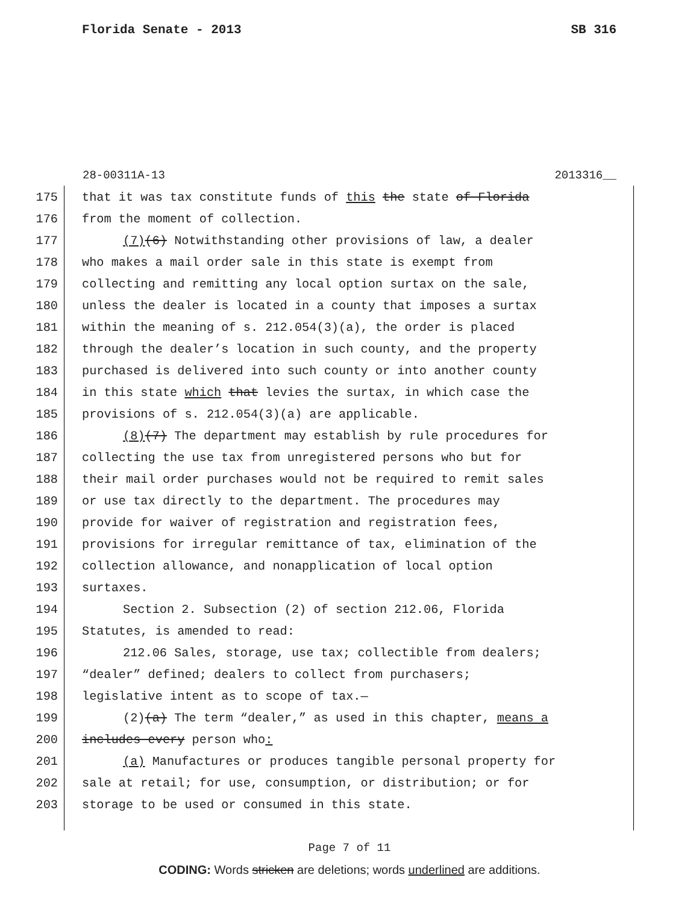Florida Senate - 2013 SB 316
28-00311A-13 2013316__
175 that it was tax constitute funds of this the state of Florida
176 from the moment of collection.
177 (7)(6) Notwithstanding other provisions of law, a dealer
178 who makes a mail order sale in this state is exempt from
179 collecting and remitting any local option surtax on the sale,
180 unless the dealer is located in a county that imposes a surtax
181 within the meaning of s. 212.054(3)(a), the order is placed
182 through the dealer’s location in such county, and the property
183 purchased is delivered into such county or into another county
184 in this state which that levies the surtax, in which case the
185 provisions of s. 212.054(3)(a) are applicable.
186 (8)(7) The department may establish by rule procedures for
187 collecting the use tax from unregistered persons who but for
188 their mail order purchases would not be required to remit sales
189 or use tax directly to the department. The procedures may
190 provide for waiver of registration and registration fees,
191 provisions for irregular remittance of tax, elimination of the
192 collection allowance, and nonapplication of local option
193 surtaxes.
194 Section 2. Subsection (2) of section 212.06, Florida
195 Statutes, is amended to read:
196 212.06 Sales, storage, use tax; collectible from dealers;
197 “dealer” defined; dealers to collect from purchasers;
198 legislative intent as to scope of tax.—
199 (2)(a) The term “dealer,” as used in this chapter, means a
200 includes every person who:
201 (a) Manufactures or produces tangible personal property for
202 sale at retail; for use, consumption, or distribution; or for
203 storage to be used or consumed in this state.
Page 7 of 11
CODING: Words stricken are deletions; words underlined are additions.